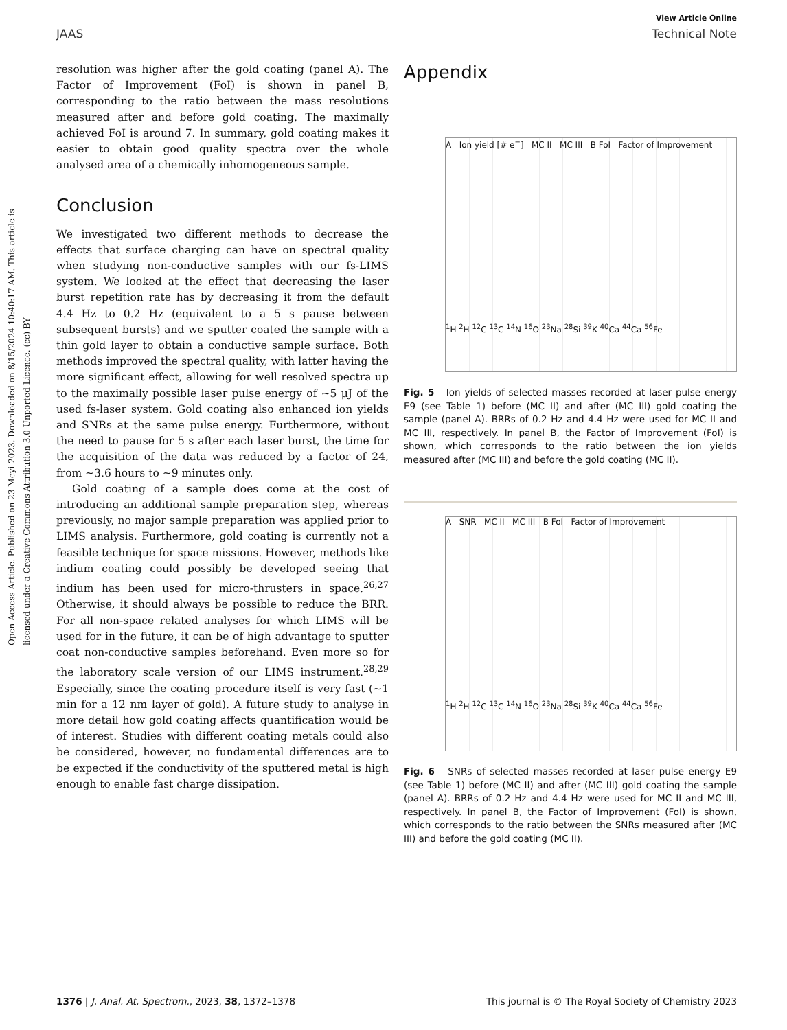View Article Online
JAAS Technical Note
Open Access Article. Published on 23 Meyi 2023. Downloaded on 8/15/2024 10:40:17 AM. This article is licensed under a Creative Commons Attribution 3.0 Unported Licence. (cc) BY
resolution was higher after the gold coating (panel A). The Factor of Improvement (FoI) is shown in panel B, corresponding to the ratio between the mass resolutions measured after and before gold coating. The maximally achieved FoI is around 7. In summary, gold coating makes it easier to obtain good quality spectra over the whole analysed area of a chemically inhomogeneous sample.
Conclusion
We investigated two different methods to decrease the effects that surface charging can have on spectral quality when studying non-conductive samples with our fs-LIMS system. We looked at the effect that decreasing the laser burst repetition rate has by decreasing it from the default 4.4 Hz to 0.2 Hz (equivalent to a 5 s pause between subsequent bursts) and we sputter coated the sample with a thin gold layer to obtain a conductive sample surface. Both methods improved the spectral quality, with latter having the more significant effect, allowing for well resolved spectra up to the maximally possible laser pulse energy of ∼5 μJ of the used fs-laser system. Gold coating also enhanced ion yields and SNRs at the same pulse energy. Furthermore, without the need to pause for 5 s after each laser burst, the time for the acquisition of the data was reduced by a factor of 24, from ∼3.6 hours to ∼9 minutes only.
Gold coating of a sample does come at the cost of introducing an additional sample preparation step, whereas previously, no major sample preparation was applied prior to LIMS analysis. Furthermore, gold coating is currently not a feasible technique for space missions. However, methods like indium coating could possibly be developed seeing that indium has been used for micro-thrusters in space.<sup>26,27</sup> Otherwise, it should always be possible to reduce the BRR. For all non-space related analyses for which LIMS will be used for in the future, it can be of high advantage to sputter coat non-conductive samples beforehand. Even more so for the laboratory scale version of our LIMS instrument.<sup>28,29</sup> Especially, since the coating procedure itself is very fast (∼1 min for a 12 nm layer of gold). A future study to analyse in more detail how gold coating affects quantification would be of interest. Studies with different coating metals could also be considered, however, no fundamental differences are to be expected if the conductivity of the sputtered metal is high enough to enable fast charge dissipation.
Appendix
A Ion yield [# e<sup>−</sup>] MC II MC III B FoI Factor of Improvement
<sup>1</sup>H <sup>2</sup>H <sup>12</sup>C <sup>13</sup>C <sup>14</sup>N <sup>16</sup>O <sup>23</sup>Na <sup>28</sup>Si <sup>39</sup>K <sup>40</sup>Ca <sup>44</sup>Ca <sup>56</sup>Fe
Fig. 5 Ion yields of selected masses recorded at laser pulse energy E9 (see Table 1) before (MC II) and after (MC III) gold coating the sample (panel A). BRRs of 0.2 Hz and 4.4 Hz were used for MC II and MC III, respectively. In panel B, the Factor of Improvement (FoI) is shown, which corresponds to the ratio between the ion yields measured after (MC III) and before the gold coating (MC II).
A SNR MC II MC III B FoI Factor of Improvement
<sup>1</sup>H <sup>2</sup>H <sup>12</sup>C <sup>13</sup>C <sup>14</sup>N <sup>16</sup>O <sup>23</sup>Na <sup>28</sup>Si <sup>39</sup>K <sup>40</sup>Ca <sup>44</sup>Ca <sup>56</sup>Fe
Fig. 6 SNRs of selected masses recorded at laser pulse energy E9 (see Table 1) before (MC II) and after (MC III) gold coating the sample (panel A). BRRs of 0.2 Hz and 4.4 Hz were used for MC II and MC III, respectively. In panel B, the Factor of Improvement (FoI) is shown, which corresponds to the ratio between the SNRs measured after (MC III) and before the gold coating (MC II).
1376 | J. Anal. At. Spectrom., 2023, 38, 1372–1378 This journal is © The Royal Society of Chemistry 2023